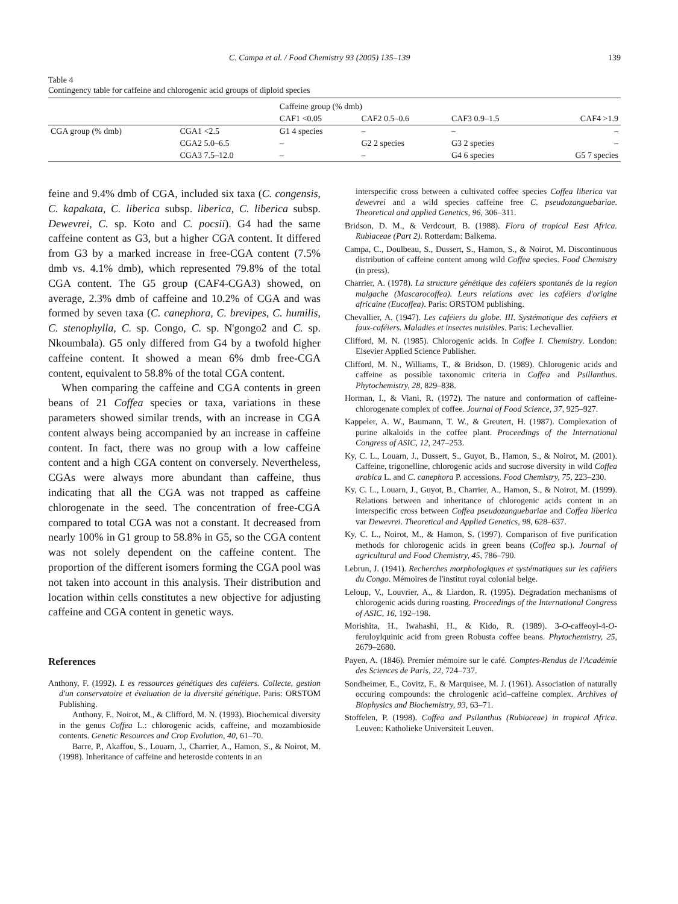C. Campa et al. / Food Chemistry 93 (2005) 135–139 139
Table 4
Contingency table for caffeine and chlorogenic acid groups of diploid species
| | | Caffeine group (% dmb) | | | |
| --- | --- | --- | --- | --- | --- |
| | | CAF1 <0.05 | CAF2 0.5–0.6 | CAF3 0.9–1.5 | CAF4 >1.9 |
| CGA group (% dmb) | CGA1 <2.5 | G1 4 species | – | – | – |
| | CGA2 5.0–6.5 | – | G2 2 species | G3 2 species | – |
| | CGA3 7.5–12.0 | – | – | G4 6 species | G5 7 species |
feine and 9.4% dmb of CGA, included six taxa (C. congensis, C. kapakata, C. liberica subsp. liberica, C. liberica subsp. Dewevrei, C. sp. Koto and C. pocsii). G4 had the same caffeine content as G3, but a higher CGA content. It differed from G3 by a marked increase in free-CGA content (7.5% dmb vs. 4.1% dmb), which represented 79.8% of the total CGA content. The G5 group (CAF4-CGA3) showed, on average, 2.3% dmb of caffeine and 10.2% of CGA and was formed by seven taxa (C. canephora, C. brevipes, C. humilis, C. stenophylla, C. sp. Congo, C. sp. N'gongo2 and C. sp. Nkoumbala). G5 only differed from G4 by a twofold higher caffeine content. It showed a mean 6% dmb free-CGA content, equivalent to 58.8% of the total CGA content.
When comparing the caffeine and CGA contents in green beans of 21 Coffea species or taxa, variations in these parameters showed similar trends, with an increase in CGA content always being accompanied by an increase in caffeine content. In fact, there was no group with a low caffeine content and a high CGA content on conversely. Nevertheless, CGAs were always more abundant than caffeine, thus indicating that all the CGA was not trapped as caffeine chlorogenate in the seed. The concentration of free-CGA compared to total CGA was not a constant. It decreased from nearly 100% in G1 group to 58.8% in G5, so the CGA content was not solely dependent on the caffeine content. The proportion of the different isomers forming the CGA pool was not taken into account in this analysis. Their distribution and location within cells constitutes a new objective for adjusting caffeine and CGA content in genetic ways.
References
Anthony, F. (1992). L es ressources génétiques des caféiers. Collecte, gestion d'un conservatoire et évaluation de la diversité génétique. Paris: ORSTOM Publishing.
Anthony, F., Noirot, M., & Clifford, M. N. (1993). Biochemical diversity in the genus Coffea L.: chlorogenic acids, caffeine, and mozambioside contents. Genetic Resources and Crop Evolution, 40, 61–70.
Barre, P., Akaffou, S., Louarn, J., Charrier, A., Hamon, S., & Noirot, M. (1998). Inheritance of caffeine and heteroside contents in an
interspecific cross between a cultivated coffee species Coffea liberica var dewevrei and a wild species caffeine free C. pseudozanguebariae. Theoretical and applied Genetics, 96, 306–311.
Bridson, D. M., & Verdcourt, B. (1988). Flora of tropical East Africa. Rubiaceae (Part 2). Rotterdam: Balkema.
Campa, C., Doulbeau, S., Dussert, S., Hamon, S., & Noirot, M. Discontinuous distribution of caffeine content among wild Coffea species. Food Chemistry (in press).
Charrier, A. (1978). La structure génétique des caféiers spontanés de la region malgache (Mascarocoffea). Leurs relations avec les caféiers d'origine africaine (Eucoffea). Paris: ORSTOM publishing.
Chevallier, A. (1947). Les caféiers du globe. III. Systématique des caféiers et faux-caféiers. Maladies et insectes nuisibles. Paris: Lechevallier.
Clifford, M. N. (1985). Chlorogenic acids. In Coffee I. Chemistry. London: Elsevier Applied Science Publisher.
Clifford, M. N., Williams, T., & Bridson, D. (1989). Chlorogenic acids and caffeine as possible taxonomic criteria in Coffea and Psillanthus. Phytochemistry, 28, 829–838.
Horman, I., & Viani, R. (1972). The nature and conformation of caffeine-chlorogenate complex of coffee. Journal of Food Science, 37, 925–927.
Kappeler, A. W., Baumann, T. W., & Greutert, H. (1987). Complexation of purine alkaloids in the coffee plant. Proceedings of the International Congress of ASIC, 12, 247–253.
Ky, C. L., Louarn, J., Dussert, S., Guyot, B., Hamon, S., & Noirot, M. (2001). Caffeine, trigonelline, chlorogenic acids and sucrose diversity in wild Coffea arabica L. and C. canephora P. accessions. Food Chemistry, 75, 223–230.
Ky, C. L., Louarn, J., Guyot, B., Charrier, A., Hamon, S., & Noirot, M. (1999). Relations between and inheritance of chlorogenic acids content in an interspecific cross between Coffea pseudozanguebariae and Coffea liberica var Dewevrei. Theoretical and Applied Genetics, 98, 628–637.
Ky, C. L., Noirot, M., & Hamon, S. (1997). Comparison of five purification methods for chlorogenic acids in green beans (Coffea sp.). Journal of agricultural and Food Chemistry, 45, 786–790.
Lebrun, J. (1941). Recherches morphologiques et systématiques sur les caféiers du Congo. Mémoires de l'institut royal colonial belge.
Leloup, V., Louvrier, A., & Liardon, R. (1995). Degradation mechanisms of chlorogenic acids during roasting. Proceedings of the International Congress of ASIC, 16, 192–198.
Morishita, H., Iwahashi, H., & Kido, R. (1989). 3-O-caffeoyl-4-O-feruloylquinic acid from green Robusta coffee beans. Phytochemistry, 25, 2679–2680.
Payen, A. (1846). Premier mémoire sur le café. Comptes-Rendus de l'Académie des Sciences de Paris, 22, 724–737.
Sondheimer, E., Covitz, F., & Marquisee, M. J. (1961). Association of naturally occuring compounds: the chrologenic acid–caffeine complex. Archives of Biophysics and Biochemistry, 93, 63–71.
Stoffelen, P. (1998). Coffea and Psilanthus (Rubiaceae) in tropical Africa. Leuven: Katholieke Universiteit Leuven.